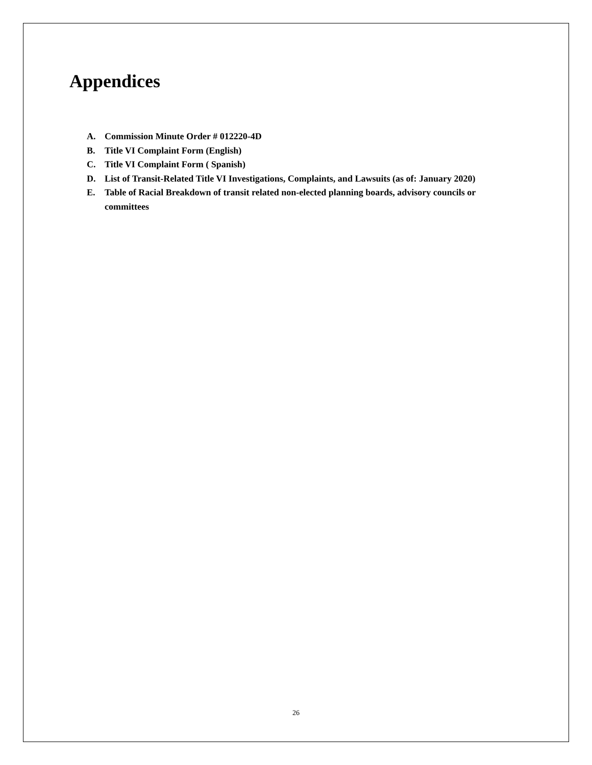Appendices
A. Commission Minute Order # 012220-4D
B. Title VI Complaint Form (English)
C. Title VI Complaint Form ( Spanish)
D. List of Transit-Related Title VI Investigations, Complaints, and Lawsuits (as of: January 2020)
E. Table of Racial Breakdown of transit related non-elected planning boards, advisory councils or committees
26